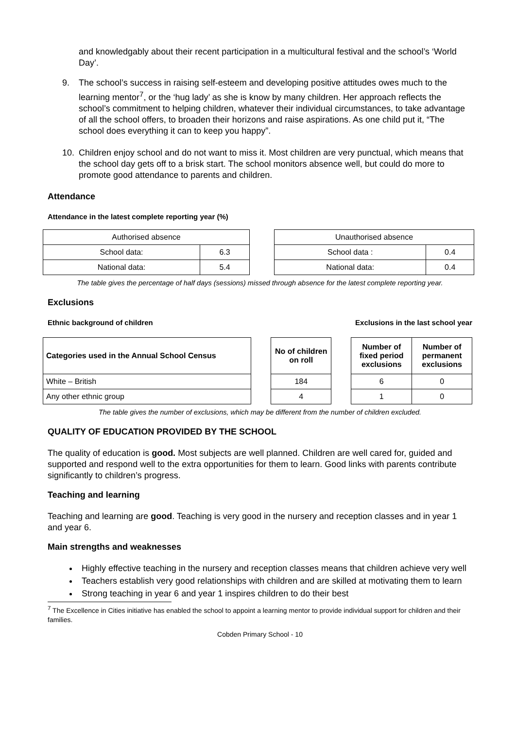and knowledgably about their recent participation in a multicultural festival and the school’s ‘World Day’.
9. The school’s success in raising self-esteem and developing positive attitudes owes much to the learning mentor<sup>7</sup>, or the ‘hug lady’ as she is know by many children. Her approach reflects the school’s commitment to helping children, whatever their individual circumstances, to take advantage of all the school offers, to broaden their horizons and raise aspirations. As one child put it, “The school does everything it can to keep you happy”.
10. Children enjoy school and do not want to miss it. Most children are very punctual, which means that the school day gets off to a brisk start. The school monitors absence well, but could do more to promote good attendance to parents and children.
Attendance
Attendance in the latest complete reporting year (%)
| Authorised absence | |
| School data: | 6.3 |
| National data: | 5.4 |
| Unauthorised absence | |
| School data : | 0.4 |
| National data: | 0.4 |
The table gives the percentage of half days (sessions) missed through absence for the latest complete reporting year.
Exclusions
Ethnic background of children Exclusions in the last school year
| Categories used in the Annual School Census |
| --- |
| White – British |
| Any other ethnic group |
| No of children on roll |
| --- |
| 184 |
| 4 |
| Number of fixed period exclusions | Number of permanent exclusions |
| --- | --- |
| 6 | 0 |
| 1 | 0 |
The table gives the number of exclusions, which may be different from the number of children excluded.
QUALITY OF EDUCATION PROVIDED BY THE SCHOOL
The quality of education is good. Most subjects are well planned. Children are well cared for, guided and supported and respond well to the extra opportunities for them to learn. Good links with parents contribute significantly to children’s progress.
Teaching and learning
Teaching and learning are good. Teaching is very good in the nursery and reception classes and in year 1 and year 6.
Main strengths and weaknesses
Highly effective teaching in the nursery and reception classes means that children achieve very well
Teachers establish very good relationships with children and are skilled at motivating them to learn
Strong teaching in year 6 and year 1 inspires children to do their best
<sup>7</sup> The Excellence in Cities initiative has enabled the school to appoint a learning mentor to provide individual support for children and their families.
Cobden Primary School - 10